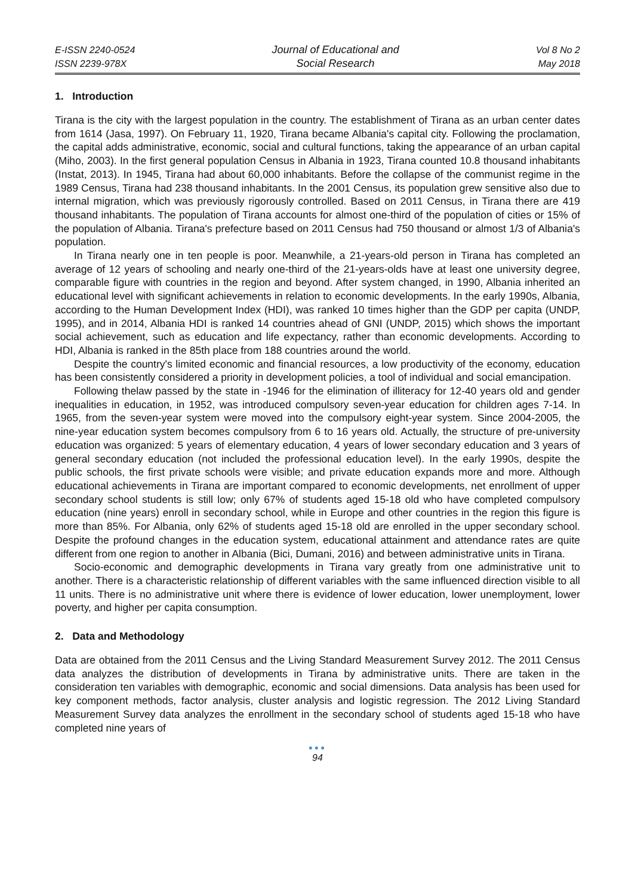E-ISSN 2240-0524
ISSN 2239-978X
Journal of Educational and
Social Research
Vol 8 No 2
May 2018
1. Introduction
Tirana is the city with the largest population in the country. The establishment of Tirana as an urban center dates from 1614 (Jasa, 1997). On February 11, 1920, Tirana became Albania's capital city. Following the proclamation, the capital adds administrative, economic, social and cultural functions, taking the appearance of an urban capital (Miho, 2003). In the first general population Census in Albania in 1923, Tirana counted 10.8 thousand inhabitants (Instat, 2013). In 1945, Tirana had about 60,000 inhabitants. Before the collapse of the communist regime in the 1989 Census, Tirana had 238 thousand inhabitants. In the 2001 Census, its population grew sensitive also due to internal migration, which was previously rigorously controlled. Based on 2011 Census, in Tirana there are 419 thousand inhabitants. The population of Tirana accounts for almost one-third of the population of cities or 15% of the population of Albania. Tirana's prefecture based on 2011 Census had 750 thousand or almost 1/3 of Albania's population.
In Tirana nearly one in ten people is poor. Meanwhile, a 21-years-old person in Tirana has completed an average of 12 years of schooling and nearly one-third of the 21-years-olds have at least one university degree, comparable figure with countries in the region and beyond. After system changed, in 1990, Albania inherited an educational level with significant achievements in relation to economic developments. In the early 1990s, Albania, according to the Human Development Index (HDI), was ranked 10 times higher than the GDP per capita (UNDP, 1995), and in 2014, Albania HDI is ranked 14 countries ahead of GNI (UNDP, 2015) which shows the important social achievement, such as education and life expectancy, rather than economic developments. According to HDI, Albania is ranked in the 85th place from 188 countries around the world.
Despite the country's limited economic and financial resources, a low productivity of the economy, education has been consistently considered a priority in development policies, a tool of individual and social emancipation.
Following thelaw passed by the state in -1946 for the elimination of illiteracy for 12-40 years old and gender inequalities in education, in 1952, was introduced compulsory seven-year education for children ages 7-14. In 1965, from the seven-year system were moved into the compulsory eight-year system. Since 2004-2005, the nine-year education system becomes compulsory from 6 to 16 years old. Actually, the structure of pre-university education was organized: 5 years of elementary education, 4 years of lower secondary education and 3 years of general secondary education (not included the professional education level). In the early 1990s, despite the public schools, the first private schools were visible; and private education expands more and more. Although educational achievements in Tirana are important compared to economic developments, net enrollment of upper secondary school students is still low; only 67% of students aged 15-18 old who have completed compulsory education (nine years) enroll in secondary school, while in Europe and other countries in the region this figure is more than 85%. For Albania, only 62% of students aged 15-18 old are enrolled in the upper secondary school. Despite the profound changes in the education system, educational attainment and attendance rates are quite different from one region to another in Albania (Bici, Dumani, 2016) and between administrative units in Tirana.
Socio-economic and demographic developments in Tirana vary greatly from one administrative unit to another. There is a characteristic relationship of different variables with the same influenced direction visible to all 11 units. There is no administrative unit where there is evidence of lower education, lower unemployment, lower poverty, and higher per capita consumption.
2. Data and Methodology
Data are obtained from the 2011 Census and the Living Standard Measurement Survey 2012. The 2011 Census data analyzes the distribution of developments in Tirana by administrative units. There are taken in the consideration ten variables with demographic, economic and social dimensions. Data analysis has been used for key component methods, factor analysis, cluster analysis and logistic regression. The 2012 Living Standard Measurement Survey data analyzes the enrollment in the secondary school of students aged 15-18 who have completed nine years of
●●●
94